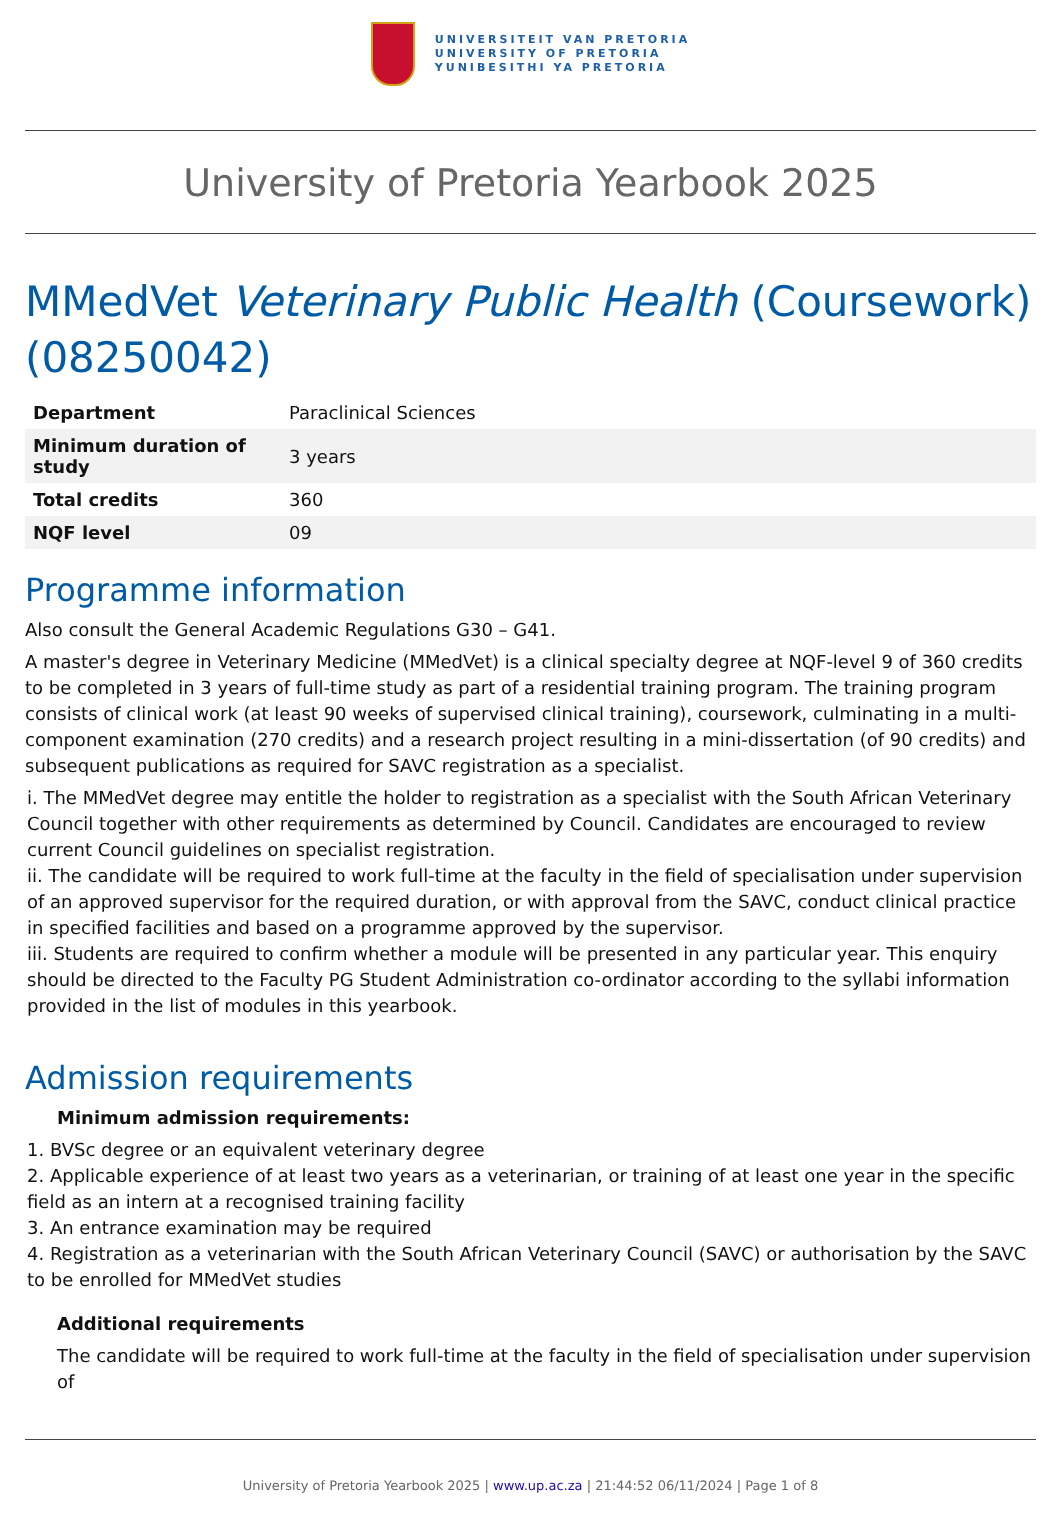UNIVERSITEIT VAN PRETORIA
UNIVERSITY OF PRETORIA
YUNIBESITHI YA PRETORIA
University of Pretoria Yearbook 2025
MMedVet Veterinary Public Health (Coursework) (08250042)
| Department | Paraclinical Sciences |
| Minimum duration of study | 3 years |
| Total credits | 360 |
| NQF level | 09 |
Programme information
Also consult the General Academic Regulations G30 – G41.
A master's degree in Veterinary Medicine (MMedVet) is a clinical specialty degree at NQF-level 9 of 360 credits to be completed in 3 years of full-time study as part of a residential training program. The training program consists of clinical work (at least 90 weeks of supervised clinical training), coursework, culminating in a multi-component examination (270 credits) and a research project resulting in a mini-dissertation (of 90 credits) and subsequent publications as required for SAVC registration as a specialist.
i. The MMedVet degree may entitle the holder to registration as a specialist with the South African Veterinary Council together with other requirements as determined by Council. Candidates are encouraged to review current Council guidelines on specialist registration.
ii. The candidate will be required to work full-time at the faculty in the field of specialisation under supervision of an approved supervisor for the required duration, or with approval from the SAVC, conduct clinical practice in specified facilities and based on a programme approved by the supervisor.
iii. Students are required to confirm whether a module will be presented in any particular year. This enquiry should be directed to the Faculty PG Student Administration co-ordinator according to the syllabi information provided in the list of modules in this yearbook.
Admission requirements
Minimum admission requirements:
1. BVSc degree or an equivalent veterinary degree
2. Applicable experience of at least two years as a veterinarian, or training of at least one year in the specific field as an intern at a recognised training facility
3. An entrance examination may be required
4. Registration as a veterinarian with the South African Veterinary Council (SAVC) or authorisation by the SAVC to be enrolled for MMedVet studies
Additional requirements
The candidate will be required to work full-time at the faculty in the field of specialisation under supervision of
University of Pretoria Yearbook 2025 | www.up.ac.za | 21:44:52 06/11/2024 | Page 1 of 8